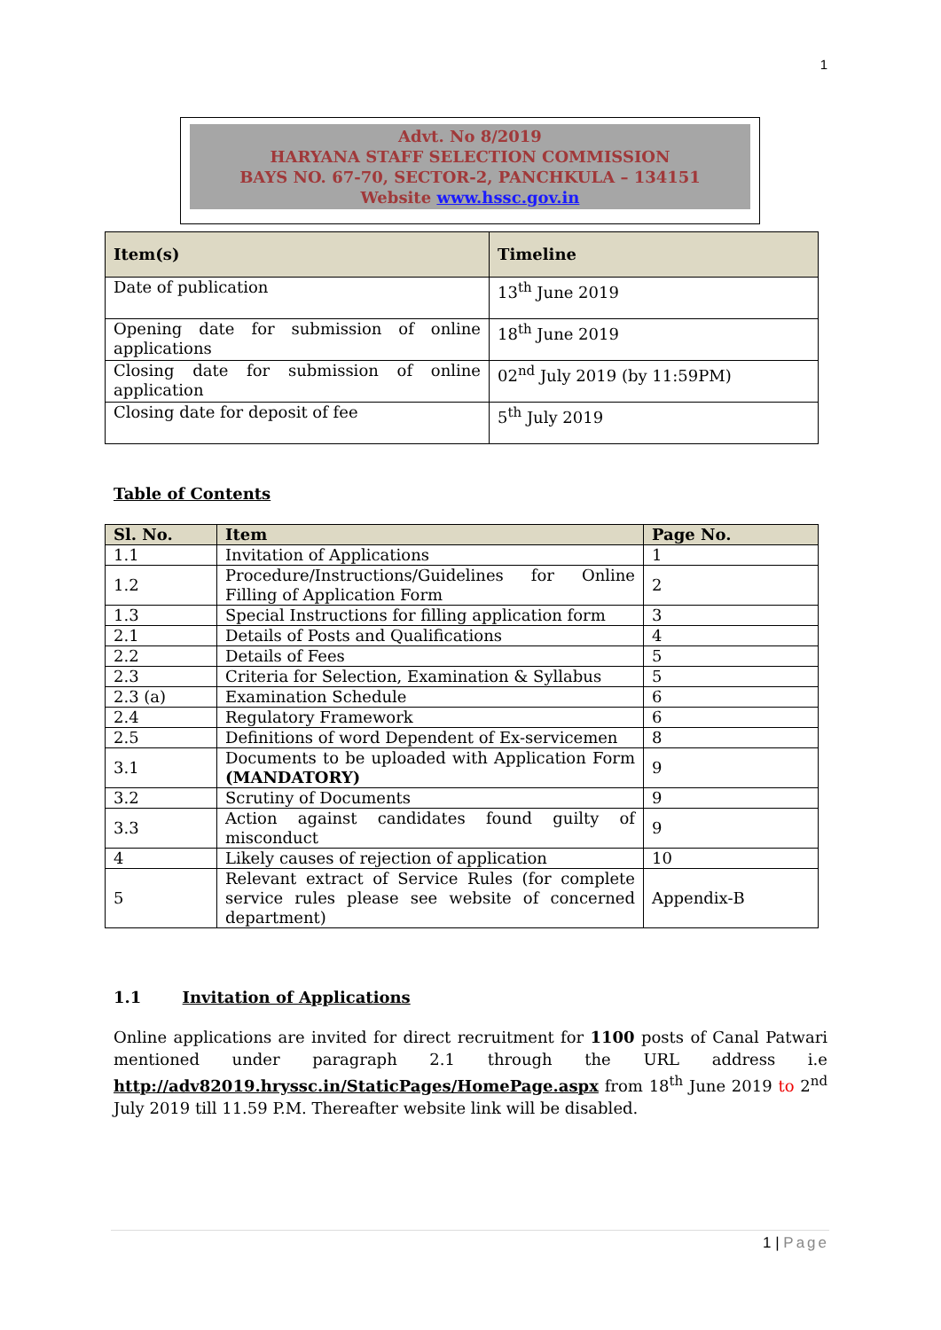1
Advt. No 8/2019
HARYANA STAFF SELECTION COMMISSION
BAYS NO. 67-70, SECTOR-2, PANCHKULA – 134151
Website www.hssc.gov.in
| Item(s) | Timeline |
| --- | --- |
| Date of publication | 13<sup>th</sup> June 2019 |
| Opening date for submission of online applications | 18<sup>th</sup> June 2019 |
| Closing date for submission of online application | 02<sup>nd</sup> July 2019 (by 11:59PM) |
| Closing date for deposit of fee | 5<sup>th</sup> July 2019 |
Table of Contents
| Sl. No. | Item | Page No. |
| --- | --- | --- |
| 1.1 | Invitation of Applications | 1 |
| 1.2 | Procedure/Instructions/Guidelines for Online Filling of Application Form | 2 |
| 1.3 | Special Instructions for filling application form | 3 |
| 2.1 | Details of Posts and Qualifications | 4 |
| 2.2 | Details of Fees | 5 |
| 2.3 | Criteria for Selection, Examination & Syllabus | 5 |
| 2.3 (a) | Examination Schedule | 6 |
| 2.4 | Regulatory Framework | 6 |
| 2.5 | Definitions of word Dependent of Ex-servicemen | 8 |
| 3.1 | Documents to be uploaded with Application Form (MANDATORY) | 9 |
| 3.2 | Scrutiny of Documents | 9 |
| 3.3 | Action against candidates found guilty of misconduct | 9 |
| 4 | Likely causes of rejection of application | 10 |
| 5 | Relevant extract of Service Rules (for complete service rules please see website of concerned department) | Appendix-B |
1.1 Invitation of Applications
Online applications are invited for direct recruitment for 1100 posts of Canal Patwari mentioned under paragraph 2.1 through the URL address i.e http://adv82019.hryssc.in/StaticPages/HomePage.aspx from 18<sup>th</sup> June 2019 to 2<sup>nd</sup> July 2019 till 11.59 P.M. Thereafter website link will be disabled.
1 | Page